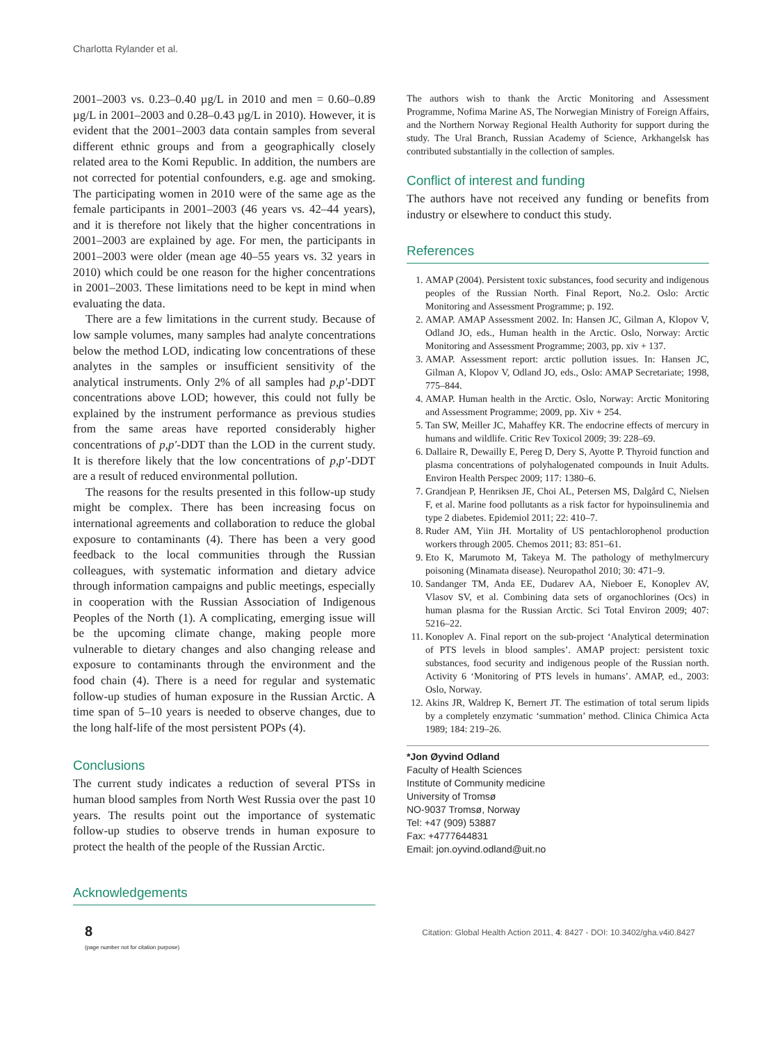Charlotta Rylander et al.
2001–2003 vs. 0.23–0.40 µg/L in 2010 and men = 0.60–0.89 µg/L in 2001–2003 and 0.28–0.43 µg/L in 2010). However, it is evident that the 2001–2003 data contain samples from several different ethnic groups and from a geographically closely related area to the Komi Republic. In addition, the numbers are not corrected for potential confounders, e.g. age and smoking. The participating women in 2010 were of the same age as the female participants in 2001–2003 (46 years vs. 42–44 years), and it is therefore not likely that the higher concentrations in 2001–2003 are explained by age. For men, the participants in 2001–2003 were older (mean age 40–55 years vs. 32 years in 2010) which could be one reason for the higher concentrations in 2001–2003. These limitations need to be kept in mind when evaluating the data.
There are a few limitations in the current study. Because of low sample volumes, many samples had analyte concentrations below the method LOD, indicating low concentrations of these analytes in the samples or insufficient sensitivity of the analytical instruments. Only 2% of all samples had p,p′-DDT concentrations above LOD; however, this could not fully be explained by the instrument performance as previous studies from the same areas have reported considerably higher concentrations of p,p′-DDT than the LOD in the current study. It is therefore likely that the low concentrations of p,p′-DDT are a result of reduced environmental pollution.
The reasons for the results presented in this follow-up study might be complex. There has been increasing focus on international agreements and collaboration to reduce the global exposure to contaminants (4). There has been a very good feedback to the local communities through the Russian colleagues, with systematic information and dietary advice through information campaigns and public meetings, especially in cooperation with the Russian Association of Indigenous Peoples of the North (1). A complicating, emerging issue will be the upcoming climate change, making people more vulnerable to dietary changes and also changing release and exposure to contaminants through the environment and the food chain (4). There is a need for regular and systematic follow-up studies of human exposure in the Russian Arctic. A time span of 5–10 years is needed to observe changes, due to the long half-life of the most persistent POPs (4).
Conclusions
The current study indicates a reduction of several PTSs in human blood samples from North West Russia over the past 10 years. The results point out the importance of systematic follow-up studies to observe trends in human exposure to protect the health of the people of the Russian Arctic.
Acknowledgements
The authors wish to thank the Arctic Monitoring and Assessment Programme, Nofima Marine AS, The Norwegian Ministry of Foreign Affairs, and the Northern Norway Regional Health Authority for support during the study. The Ural Branch, Russian Academy of Science, Arkhangelsk has contributed substantially in the collection of samples.
Conflict of interest and funding
The authors have not received any funding or benefits from industry or elsewhere to conduct this study.
References
1. AMAP (2004). Persistent toxic substances, food security and indigenous peoples of the Russian North. Final Report, No.2. Oslo: Arctic Monitoring and Assessment Programme; p. 192.
2. AMAP. AMAP Assessment 2002. In: Hansen JC, Gilman A, Klopov V, Odland JO, eds., Human health in the Arctic. Oslo, Norway: Arctic Monitoring and Assessment Programme; 2003, pp. xiv + 137.
3. AMAP. Assessment report: arctic pollution issues. In: Hansen JC, Gilman A, Klopov V, Odland JO, eds., Oslo: AMAP Secretariate; 1998, 775–844.
4. AMAP. Human health in the Arctic. Oslo, Norway: Arctic Monitoring and Assessment Programme; 2009, pp. Xiv + 254.
5. Tan SW, Meiller JC, Mahaffey KR. The endocrine effects of mercury in humans and wildlife. Critic Rev Toxicol 2009; 39: 228–69.
6. Dallaire R, Dewailly E, Pereg D, Dery S, Ayotte P. Thyroid function and plasma concentrations of polyhalogenated compounds in Inuit Adults. Environ Health Perspec 2009; 117: 1380–6.
7. Grandjean P, Henriksen JE, Choi AL, Petersen MS, Dalgård C, Nielsen F, et al. Marine food pollutants as a risk factor for hypoinsulinemia and type 2 diabetes. Epidemiol 2011; 22: 410–7.
8. Ruder AM, Yiin JH. Mortality of US pentachlorophenol production workers through 2005. Chemos 2011; 83: 851–61.
9. Eto K, Marumoto M, Takeya M. The pathology of methylmercury poisoning (Minamata disease). Neuropathol 2010; 30: 471–9.
10. Sandanger TM, Anda EE, Dudarev AA, Nieboer E, Konoplev AV, Vlasov SV, et al. Combining data sets of organochlorines (Ocs) in human plasma for the Russian Arctic. Sci Total Environ 2009; 407: 5216–22.
11. Konoplev A. Final report on the sub-project ‘Analytical determination of PTS levels in blood samples’. AMAP project: persistent toxic substances, food security and indigenous people of the Russian north. Activity 6 ‘Monitoring of PTS levels in humans’. AMAP, ed., 2003: Oslo, Norway.
12. Akins JR, Waldrep K, Bernert JT. The estimation of total serum lipids by a completely enzymatic ‘summation’ method. Clinica Chimica Acta 1989; 184: 219–26.
*Jon Øyvind Odland
Faculty of Health Sciences
Institute of Community medicine
University of Tromsø
NO-9037 Tromsø, Norway
Tel: +47 (909) 53887
Fax: +4777644831
Email: jon.oyvind.odland@uit.no
8
(page number not for citation purpose)
Citation: Global Health Action 2011, 4: 8427 - DOI: 10.3402/gha.v4i0.8427